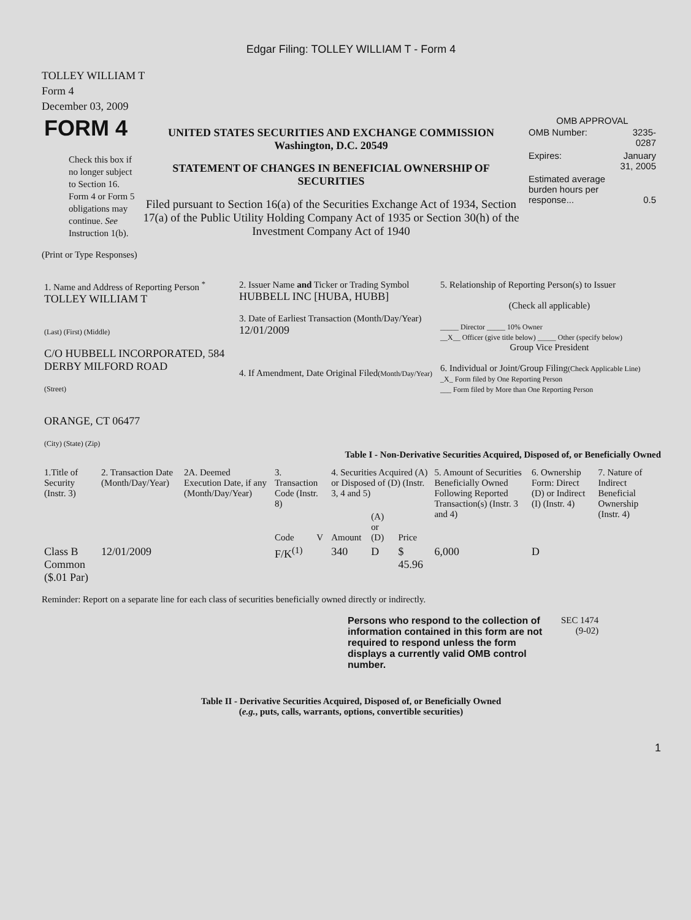Edgar Filing: TOLLEY WILLIAM T - Form 4
TOLLEY WILLIAM T
Form 4
December 03, 2009
| FORM 4 Check this box if no longer subject to Section 16. Form 4 or Form 5 obligations may continue. See Instruction 1(b). | UNITED STATES SECURITIES AND EXCHANGE COMMISSION Washington, D.C. 20549 STATEMENT OF CHANGES IN BENEFICIAL OWNERSHIP OF SECURITIES Filed pursuant to Section 16(a) of the Securities Exchange Act of 1934, Section 17(a) of the Public Utility Holding Company Act of 1935 or Section 30(h) of the Investment Company Act of 1940 | OMB APPROVAL / OMB Number: / 3235-0287 / / Expires: / January 31, 2005 / / Estimated average burden hours per response... / 0.5 / |
(Print or Type Responses)
| 1. Name and Address of Reporting Person <sup>*</sup> TOLLEY WILLIAM T (Last) (First) (Middle) C/O HUBBELL INCORPORATED, 584 DERBY MILFORD ROAD (Street) ORANGE, CT 06477 (City) (State) (Zip) | 2. Issuer Name and Ticker or Trading Symbol HUBBELL INC [HUBA, HUBB] 3. Date of Earliest Transaction (Month/Day/Year) 12/01/2009 4. If Amendment, Date Original Filed (Month/Day/Year) | 5. Relationship of Reporting Person(s) to Issuer (Check all applicable) _____ Director _____ 10% Owner __X__ Officer (give title below) _____ Other (specify below) Group Vice President 6. Individual or Joint/Group Filing (Check Applicable Line) _X_ Form filed by One Reporting Person ___ Form filed by More than One Reporting Person |
Table I - Non-Derivative Securities Acquired, Disposed of, or Beneficially Owned
| 1.Title of Security (Instr. 3) | 2. Transaction Date (Month/Day/Year) | 2A. Deemed Execution Date, if any (Month/Day/Year) | 3. Transaction Code (Instr. 8) | | 4. Securities Acquired (A) or Disposed of (D) (Instr. 3, 4 and 5) | | | 5. Amount of Securities Beneficially Owned Following Reported Transaction(s) (Instr. 3 and 4) | 6. Ownership Form: Direct (D) or Indirect (I) (Instr. 4) | 7. Nature of Indirect Beneficial Ownership (Instr. 4) |
| --- | --- | --- | --- | --- | --- | --- | --- | --- | --- | --- |
| | | | Code | V | Amount | (A) or (D) | Price | | | |
| Class B Common ($.01 Par) | 12/01/2009 | | F/K<sup>(1)</sup> | | 340 | D | $ 45.96 | 6,000 | D | |
Reminder: Report on a separate line for each class of securities beneficially owned directly or indirectly.
| Persons who respond to the collection of information contained in this form are not required to respond unless the form displays a currently valid OMB control number. | SEC 1474 (9-02) |
Table II - Derivative Securities Acquired, Disposed of, or Beneficially Owned
(e.g., puts, calls, warrants, options, convertible securities)
1